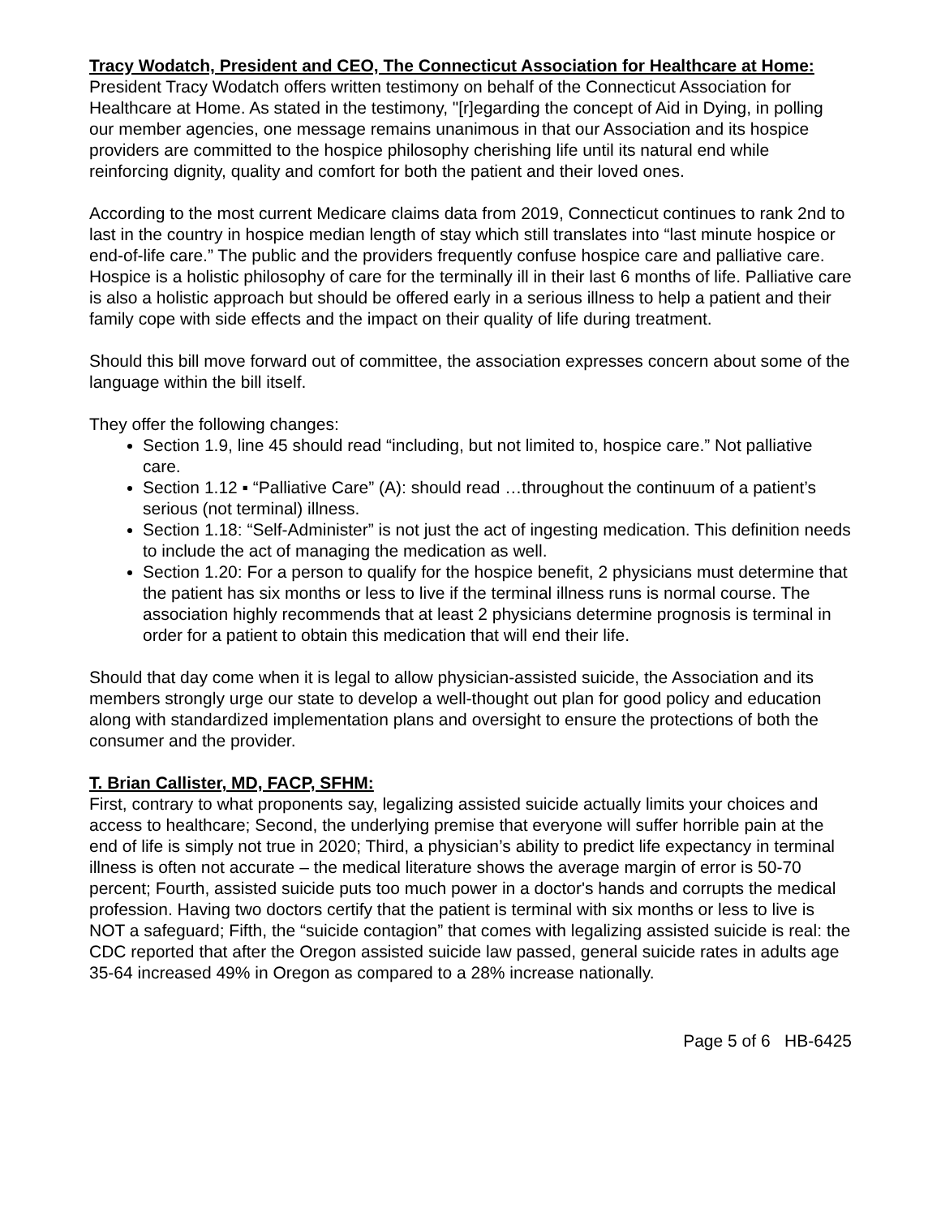Tracy Wodatch, President and CEO, The Connecticut Association for Healthcare at Home:
President Tracy Wodatch offers written testimony on behalf of the Connecticut Association for Healthcare at Home. As stated in the testimony, "[r]egarding the concept of Aid in Dying, in polling our member agencies, one message remains unanimous in that our Association and its hospice providers are committed to the hospice philosophy cherishing life until its natural end while reinforcing dignity, quality and comfort for both the patient and their loved ones.
According to the most current Medicare claims data from 2019, Connecticut continues to rank 2nd to last in the country in hospice median length of stay which still translates into “last minute hospice or end-of-life care.” The public and the providers frequently confuse hospice care and palliative care. Hospice is a holistic philosophy of care for the terminally ill in their last 6 months of life. Palliative care is also a holistic approach but should be offered early in a serious illness to help a patient and their family cope with side effects and the impact on their quality of life during treatment.
Should this bill move forward out of committee, the association expresses concern about some of the language within the bill itself.
They offer the following changes:
Section 1.9, line 45 should read “including, but not limited to, hospice care.” Not palliative care.
Section 1.12 ▪ “Palliative Care” (A): should read …throughout the continuum of a patient’s serious (not terminal) illness.
Section 1.18: “Self-Administer” is not just the act of ingesting medication. This definition needs to include the act of managing the medication as well.
Section 1.20: For a person to qualify for the hospice benefit, 2 physicians must determine that the patient has six months or less to live if the terminal illness runs is normal course. The association highly recommends that at least 2 physicians determine prognosis is terminal in order for a patient to obtain this medication that will end their life.
Should that day come when it is legal to allow physician-assisted suicide, the Association and its members strongly urge our state to develop a well-thought out plan for good policy and education along with standardized implementation plans and oversight to ensure the protections of both the consumer and the provider.
T. Brian Callister, MD, FACP, SFHM:
First, contrary to what proponents say, legalizing assisted suicide actually limits your choices and access to healthcare; Second, the underlying premise that everyone will suffer horrible pain at the end of life is simply not true in 2020; Third, a physician’s ability to predict life expectancy in terminal illness is often not accurate – the medical literature shows the average margin of error is 50-70 percent; Fourth, assisted suicide puts too much power in a doctor's hands and corrupts the medical profession. Having two doctors certify that the patient is terminal with six months or less to live is NOT a safeguard; Fifth, the “suicide contagion” that comes with legalizing assisted suicide is real: the CDC reported that after the Oregon assisted suicide law passed, general suicide rates in adults age 35-64 increased 49% in Oregon as compared to a 28% increase nationally.
Page 5 of 6 HB-6425